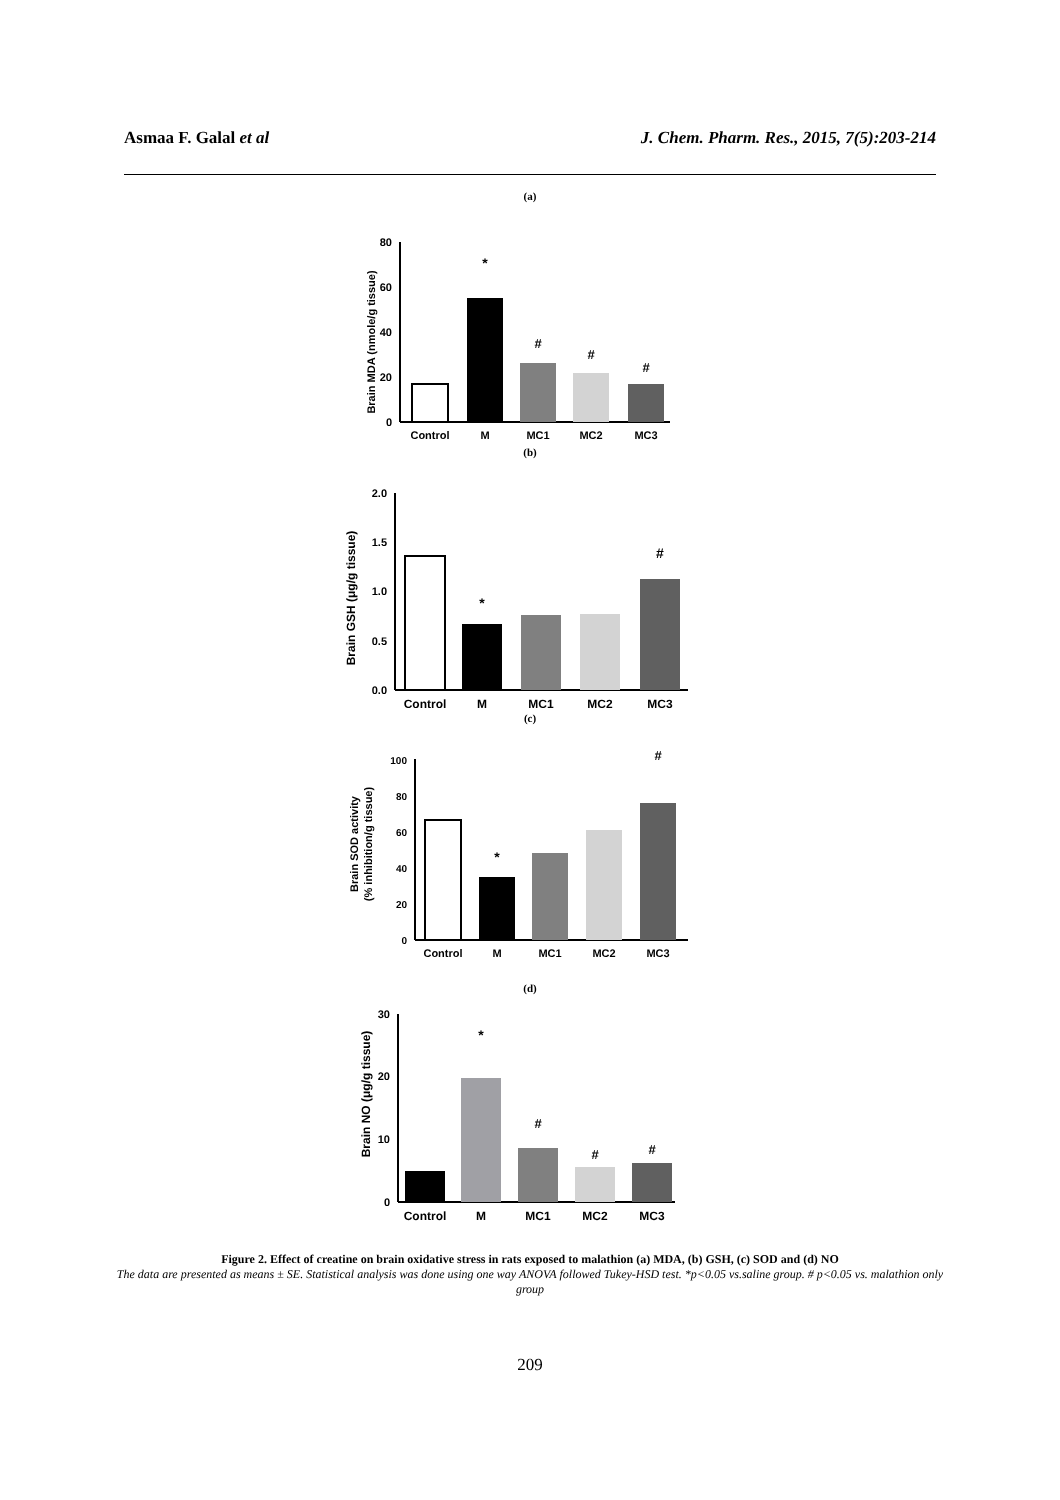Asmaa F. Galal et al J. Chem. Pharm. Res., 2015, 7(5):203-214
(a)
Brain MDA (nmole/g tissue)
0
20
40
60
80
*
#
#
#
Control
M
MC1
MC2
MC3
(b)
Brain GSH (μg/g tissue)
0.0
0.5
1.0
1.5
2.0
*
#
Control
M
MC1
MC2
MC3
(c)
Brain SOD activity
(% inhibition/g tissue)
0
20
40
60
80
100
*
#
Control
M
MC1
MC2
MC3
(d)
Brain NO (μg/g tissue)
0
10
20
30
*
#
#
#
Control
M
MC1
MC2
MC3
Figure 2. Effect of creatine on brain oxidative stress in rats exposed to malathion (a) MDA, (b) GSH, (c) SOD and (d) NO
The data are presented as means ± SE. Statistical analysis was done using one way ANOVA followed Tukey-HSD test. *p<0.05 vs.saline group. # p<0.05 vs. malathion only group
209